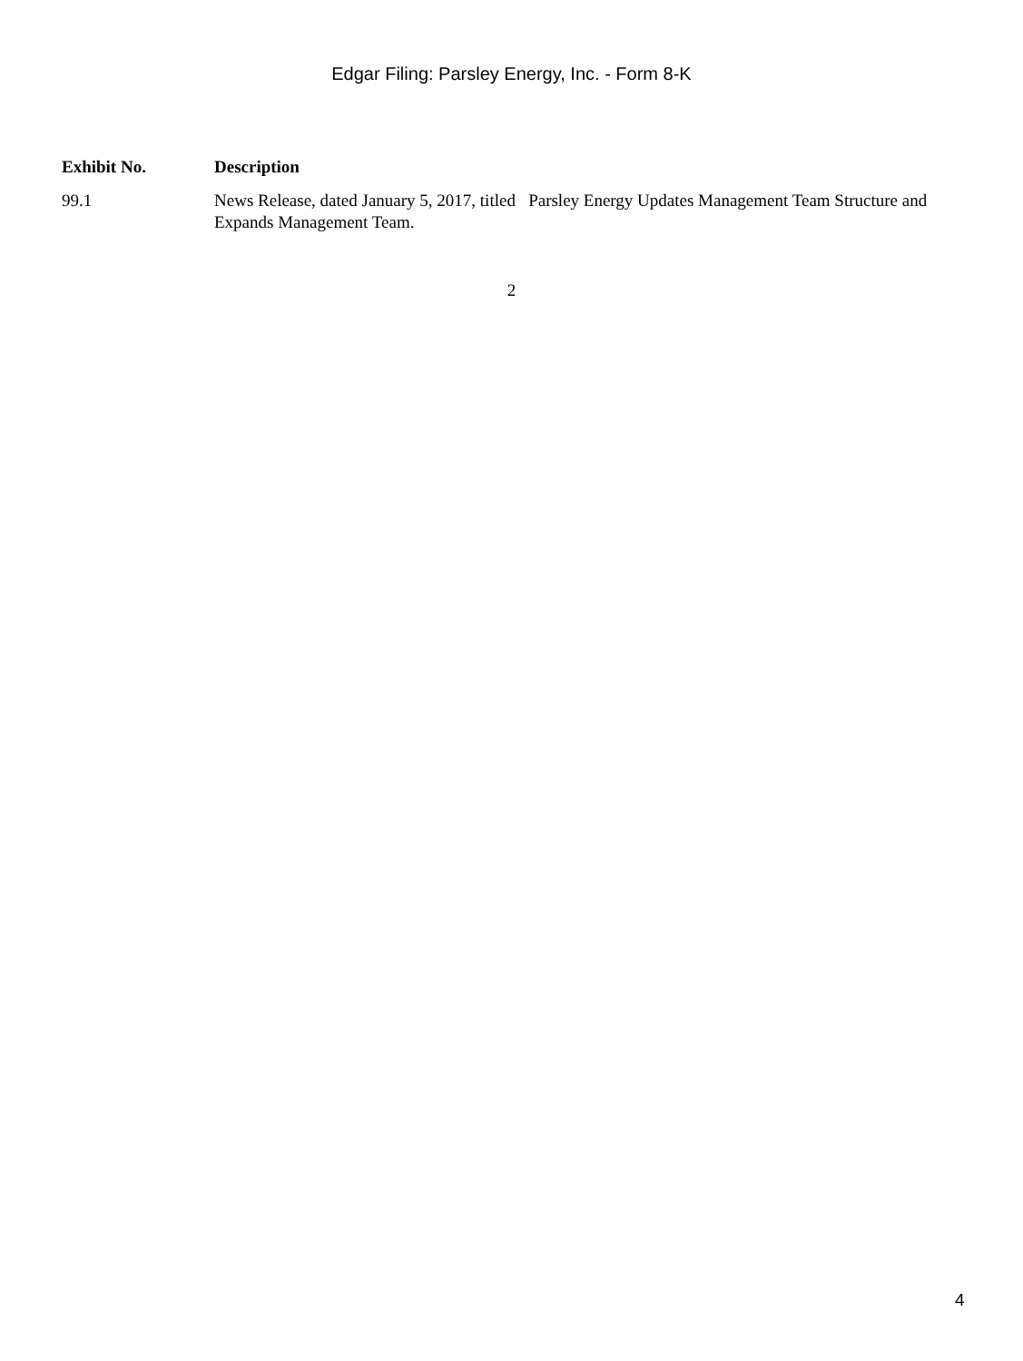Edgar Filing: Parsley Energy, Inc. - Form 8-K
| Exhibit No. | Description |
| --- | --- |
| 99.1 | News Release, dated January 5, 2017, titled Parsley Energy Updates Management Team Structure and Expands Management Team. |
2
4